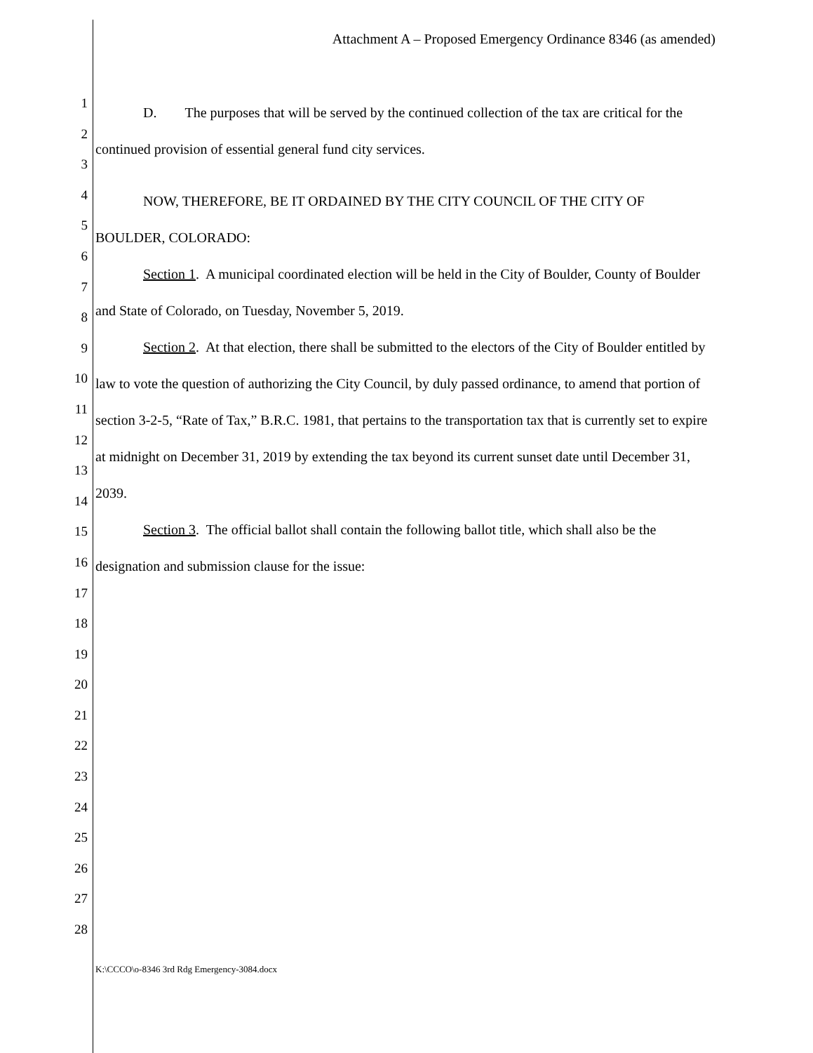Attachment A – Proposed Emergency Ordinance 8346 (as amended)
1
2
3
4
5
6
7
8
9
10
11
12
13
14
15
16
17
18
19
20
21
22
23
24
25
26
27
28
D. The purposes that will be served by the continued collection of the tax are critical for the continued provision of essential general fund city services.
NOW, THEREFORE, BE IT ORDAINED BY THE CITY COUNCIL OF THE CITY OF BOULDER, COLORADO:
Section 1. A municipal coordinated election will be held in the City of Boulder, County of Boulder and State of Colorado, on Tuesday, November 5, 2019.
Section 2. At that election, there shall be submitted to the electors of the City of Boulder entitled by law to vote the question of authorizing the City Council, by duly passed ordinance, to amend that portion of section 3-2-5, “Rate of Tax,” B.R.C. 1981, that pertains to the transportation tax that is currently set to expire at midnight on December 31, 2019 by extending the tax beyond its current sunset date until December 31, 2039.
Section 3. The official ballot shall contain the following ballot title, which shall also be the designation and submission clause for the issue:
K:\CCCO\o-8346 3rd Rdg Emergency-3084.docx